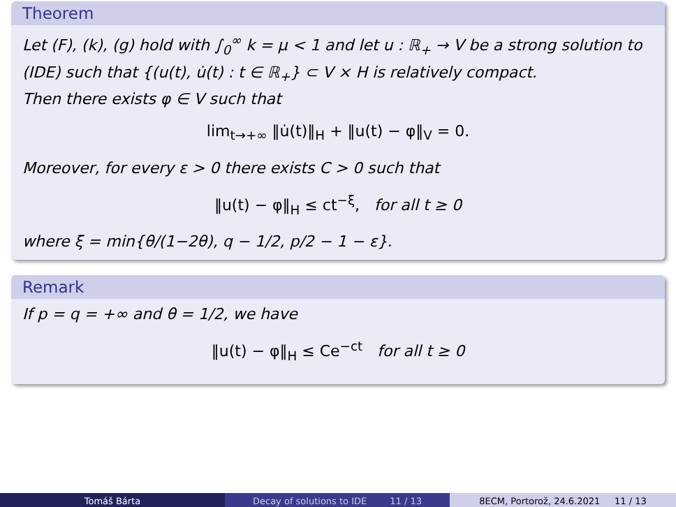Theorem
Let (F), (k), (g) hold with ∫<sub>0</sub><sup>∞</sup> k = μ < 1 and let u : ℝ<sub>+</sub> → V be a strong solution to (IDE) such that {(u(t), u̇(t) : t ∈ ℝ<sub>+</sub>} ⊂ V × H is relatively compact.
Then there exists φ ∈ V such that
lim<sub>t→+∞</sub> ‖u̇(t)‖<sub>H</sub> + ‖u(t) − φ‖<sub>V</sub> = 0.
Moreover, for every ε > 0 there exists C > 0 such that
‖u(t) − φ‖<sub>H</sub> ≤ ct<sup>−ξ</sup>, for all t ≥ 0
where ξ = min{θ/(1−2θ), q − 1/2, p/2 − 1 − ε}.
Remark
If p = q = +∞ and θ = 1/2, we have
‖u(t) − φ‖<sub>H</sub> ≤ Ce<sup>−ct</sup> for all t ≥ 0
Tomáš Bárta Decay of solutions to IDE 11 / 13 8ECM, Portorož, 24.6.2021 11 / 13